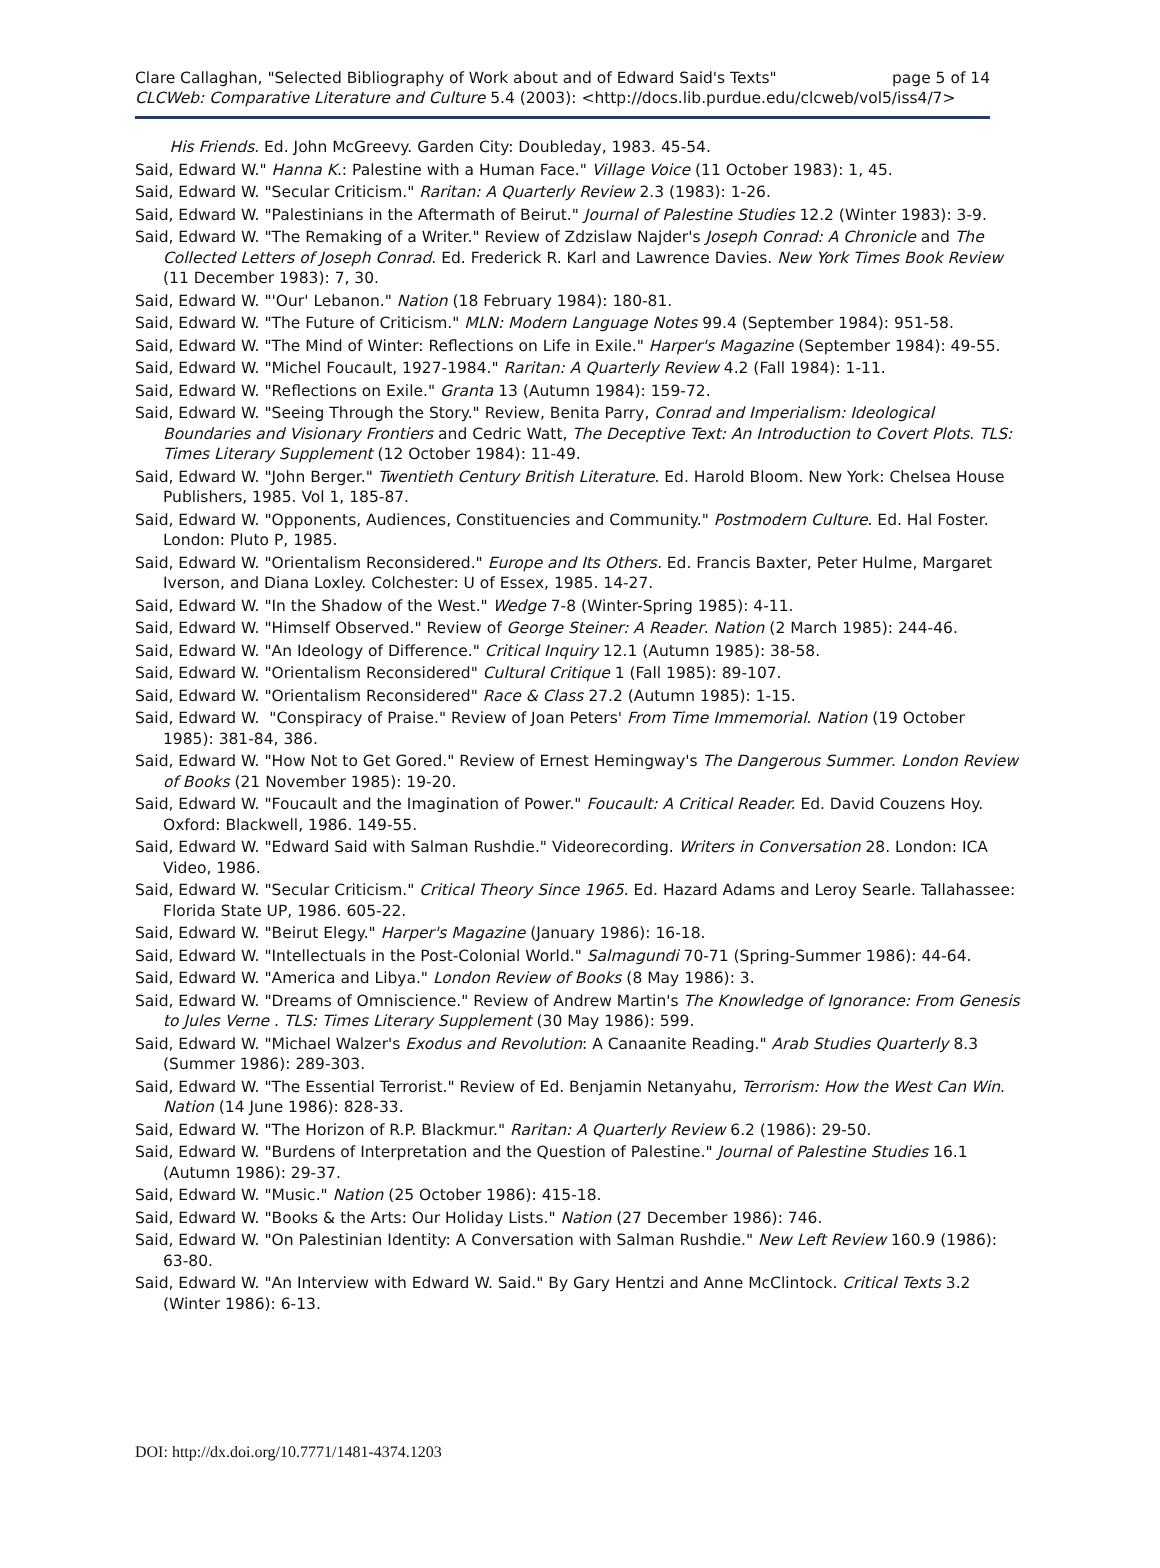Clare Callaghan, "Selected Bibliography of Work about and of Edward Said's Texts" page 5 of 14
CLCWeb: Comparative Literature and Culture 5.4 (2003): <http://docs.lib.purdue.edu/clcweb/vol5/iss4/7>
His Friends. Ed. John McGreevy. Garden City: Doubleday, 1983. 45-54.
Said, Edward W." Hanna K.: Palestine with a Human Face." Village Voice (11 October 1983): 1, 45.
Said, Edward W. "Secular Criticism." Raritan: A Quarterly Review 2.3 (1983): 1-26.
Said, Edward W. "Palestinians in the Aftermath of Beirut." Journal of Palestine Studies 12.2 (Winter 1983): 3-9.
Said, Edward W. "The Remaking of a Writer." Review of Zdzislaw Najder's Joseph Conrad: A Chronicle and The Collected Letters of Joseph Conrad. Ed. Frederick R. Karl and Lawrence Davies. New York Times Book Review (11 December 1983): 7, 30.
Said, Edward W. "'Our' Lebanon." Nation (18 February 1984): 180-81.
Said, Edward W. "The Future of Criticism." MLN: Modern Language Notes 99.4 (September 1984): 951-58.
Said, Edward W. "The Mind of Winter: Reflections on Life in Exile." Harper's Magazine (September 1984): 49-55.
Said, Edward W. "Michel Foucault, 1927-1984." Raritan: A Quarterly Review 4.2 (Fall 1984): 1-11.
Said, Edward W. "Reflections on Exile." Granta 13 (Autumn 1984): 159-72.
Said, Edward W. "Seeing Through the Story." Review, Benita Parry, Conrad and Imperialism: Ideological Boundaries and Visionary Frontiers and Cedric Watt, The Deceptive Text: An Introduction to Covert Plots. TLS: Times Literary Supplement (12 October 1984): 11-49.
Said, Edward W. "John Berger." Twentieth Century British Literature. Ed. Harold Bloom. New York: Chelsea House Publishers, 1985. Vol 1, 185-87.
Said, Edward W. "Opponents, Audiences, Constituencies and Community." Postmodern Culture. Ed. Hal Foster. London: Pluto P, 1985.
Said, Edward W. "Orientalism Reconsidered." Europe and Its Others. Ed. Francis Baxter, Peter Hulme, Margaret Iverson, and Diana Loxley. Colchester: U of Essex, 1985. 14-27.
Said, Edward W. "In the Shadow of the West." Wedge 7-8 (Winter-Spring 1985): 4-11.
Said, Edward W. "Himself Observed." Review of George Steiner: A Reader. Nation (2 March 1985): 244-46.
Said, Edward W. "An Ideology of Difference." Critical Inquiry 12.1 (Autumn 1985): 38-58.
Said, Edward W. "Orientalism Reconsidered" Cultural Critique 1 (Fall 1985): 89-107.
Said, Edward W. "Orientalism Reconsidered" Race & Class 27.2 (Autumn 1985): 1-15.
Said, Edward W. "Conspiracy of Praise." Review of Joan Peters' From Time Immemorial. Nation (19 October 1985): 381-84, 386.
Said, Edward W. "How Not to Get Gored." Review of Ernest Hemingway's The Dangerous Summer. London Review of Books (21 November 1985): 19-20.
Said, Edward W. "Foucault and the Imagination of Power." Foucault: A Critical Reader. Ed. David Couzens Hoy. Oxford: Blackwell, 1986. 149-55.
Said, Edward W. "Edward Said with Salman Rushdie." Videorecording. Writers in Conversation 28. London: ICA Video, 1986.
Said, Edward W. "Secular Criticism." Critical Theory Since 1965. Ed. Hazard Adams and Leroy Searle. Tallahassee: Florida State UP, 1986. 605-22.
Said, Edward W. "Beirut Elegy." Harper's Magazine (January 1986): 16-18.
Said, Edward W. "Intellectuals in the Post-Colonial World." Salmagundi 70-71 (Spring-Summer 1986): 44-64.
Said, Edward W. "America and Libya." London Review of Books (8 May 1986): 3.
Said, Edward W. "Dreams of Omniscience." Review of Andrew Martin's The Knowledge of Ignorance: From Genesis to Jules Verne . TLS: Times Literary Supplement (30 May 1986): 599.
Said, Edward W. "Michael Walzer's Exodus and Revolution: A Canaanite Reading." Arab Studies Quarterly 8.3 (Summer 1986): 289-303.
Said, Edward W. "The Essential Terrorist." Review of Ed. Benjamin Netanyahu, Terrorism: How the West Can Win. Nation (14 June 1986): 828-33.
Said, Edward W. "The Horizon of R.P. Blackmur." Raritan: A Quarterly Review 6.2 (1986): 29-50.
Said, Edward W. "Burdens of Interpretation and the Question of Palestine." Journal of Palestine Studies 16.1 (Autumn 1986): 29-37.
Said, Edward W. "Music." Nation (25 October 1986): 415-18.
Said, Edward W. "Books & the Arts: Our Holiday Lists." Nation (27 December 1986): 746.
Said, Edward W. "On Palestinian Identity: A Conversation with Salman Rushdie." New Left Review 160.9 (1986): 63-80.
Said, Edward W. "An Interview with Edward W. Said." By Gary Hentzi and Anne McClintock. Critical Texts 3.2 (Winter 1986): 6-13.
DOI: http://dx.doi.org/10.7771/1481-4374.1203